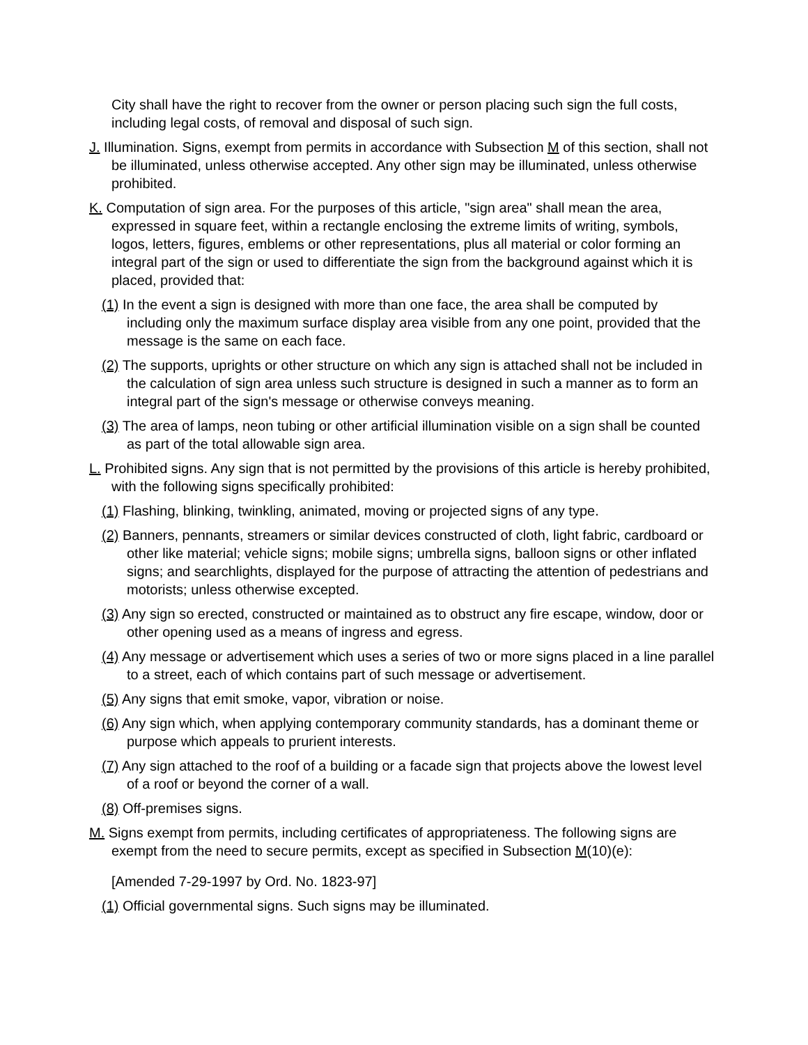City shall have the right to recover from the owner or person placing such sign the full costs, including legal costs, of removal and disposal of such sign.
J. Illumination. Signs, exempt from permits in accordance with Subsection M of this section, shall not be illuminated, unless otherwise accepted. Any other sign may be illuminated, unless otherwise prohibited.
K. Computation of sign area. For the purposes of this article, "sign area" shall mean the area, expressed in square feet, within a rectangle enclosing the extreme limits of writing, symbols, logos, letters, figures, emblems or other representations, plus all material or color forming an integral part of the sign or used to differentiate the sign from the background against which it is placed, provided that:
(1) In the event a sign is designed with more than one face, the area shall be computed by including only the maximum surface display area visible from any one point, provided that the message is the same on each face.
(2) The supports, uprights or other structure on which any sign is attached shall not be included in the calculation of sign area unless such structure is designed in such a manner as to form an integral part of the sign's message or otherwise conveys meaning.
(3) The area of lamps, neon tubing or other artificial illumination visible on a sign shall be counted as part of the total allowable sign area.
L. Prohibited signs. Any sign that is not permitted by the provisions of this article is hereby prohibited, with the following signs specifically prohibited:
(1) Flashing, blinking, twinkling, animated, moving or projected signs of any type.
(2) Banners, pennants, streamers or similar devices constructed of cloth, light fabric, cardboard or other like material; vehicle signs; mobile signs; umbrella signs, balloon signs or other inflated signs; and searchlights, displayed for the purpose of attracting the attention of pedestrians and motorists; unless otherwise excepted.
(3) Any sign so erected, constructed or maintained as to obstruct any fire escape, window, door or other opening used as a means of ingress and egress.
(4) Any message or advertisement which uses a series of two or more signs placed in a line parallel to a street, each of which contains part of such message or advertisement.
(5) Any signs that emit smoke, vapor, vibration or noise.
(6) Any sign which, when applying contemporary community standards, has a dominant theme or purpose which appeals to prurient interests.
(7) Any sign attached to the roof of a building or a facade sign that projects above the lowest level of a roof or beyond the corner of a wall.
(8) Off-premises signs.
M. Signs exempt from permits, including certificates of appropriateness. The following signs are exempt from the need to secure permits, except as specified in Subsection M(10)(e):
[Amended 7-29-1997 by Ord. No. 1823-97]
(1) Official governmental signs. Such signs may be illuminated.